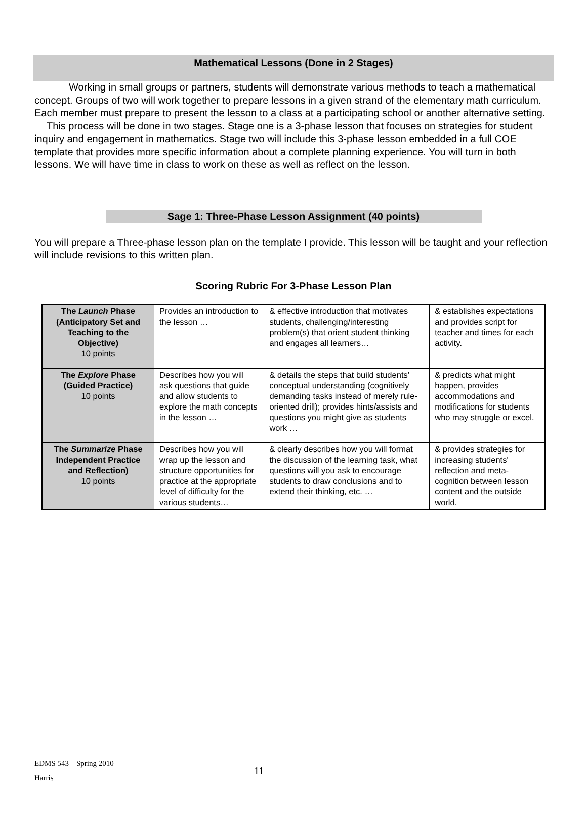Mathematical Lessons (Done in 2 Stages)
Working in small groups or partners, students will demonstrate various methods to teach a mathematical concept. Groups of two will work together to prepare lessons in a given strand of the elementary math curriculum. Each member must prepare to present the lesson to a class at a participating school or another alternative setting.
This process will be done in two stages. Stage one is a 3-phase lesson that focuses on strategies for student inquiry and engagement in mathematics. Stage two will include this 3-phase lesson embedded in a full COE template that provides more specific information about a complete planning experience. You will turn in both lessons. We will have time in class to work on these as well as reflect on the lesson.
Sage 1: Three-Phase Lesson Assignment (40 points)
You will prepare a Three-phase lesson plan on the template I provide. This lesson will be taught and your reflection will include revisions to this written plan.
Scoring Rubric For 3-Phase Lesson Plan
| The Launch Phase (Anticipatory Set and Teaching to the Objective) 10 points | Provides an introduction to the lesson … | & effective introduction that motivates students, challenging/interesting problem(s) that orient student thinking and engages all learners… | & establishes expectations and provides script for teacher and times for each activity. |
| The Explore Phase (Guided Practice) 10 points | Describes how you will ask questions that guide and allow students to explore the math concepts in the lesson … | & details the steps that build students’ conceptual understanding (cognitively demanding tasks instead of merely rule-oriented drill); provides hints/assists and questions you might give as students work … | & predicts what might happen, provides accommodations and modifications for students who may struggle or excel. |
| The Summarize Phase Independent Practice and Reflection) 10 points | Describes how you will wrap up the lesson and structure opportunities for practice at the appropriate level of difficulty for the various students… | & clearly describes how you will format the discussion of the learning task, what questions will you ask to encourage students to draw conclusions and to extend their thinking, etc. … | & provides strategies for increasing students' reflection and meta-cognition between lesson content and the outside world. |
EDMS 543 – Spring 2010
Harris
11